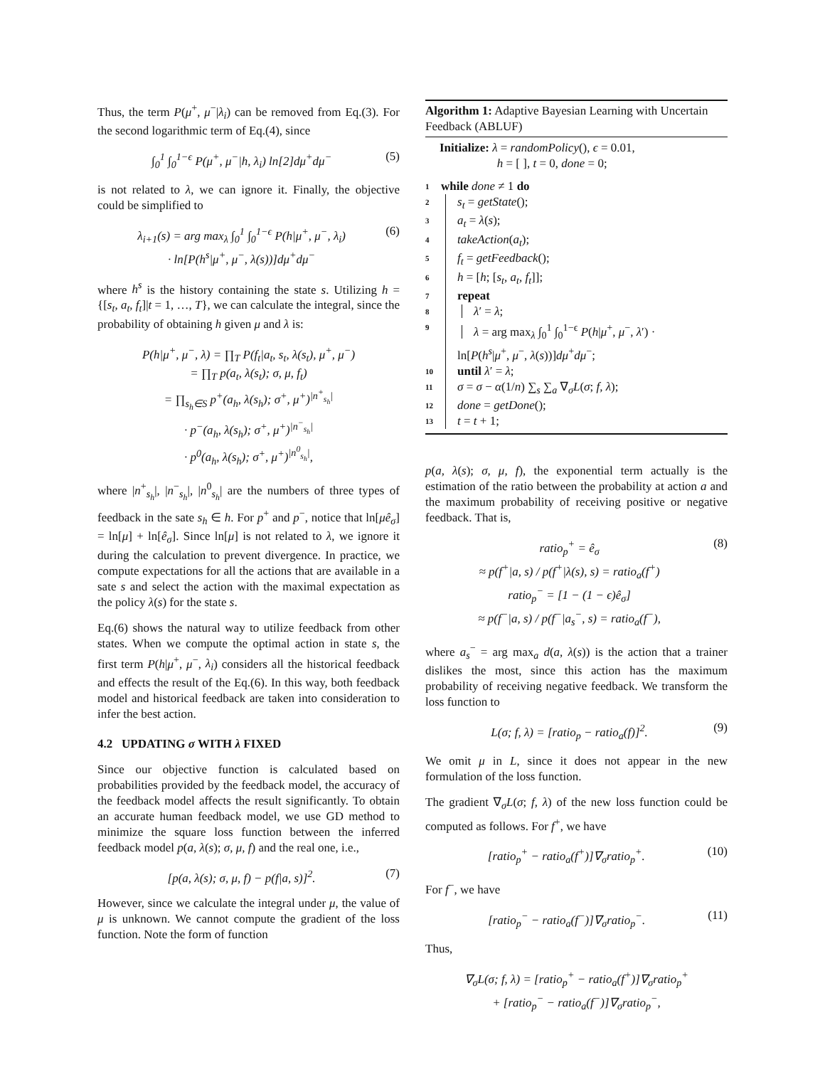Thus, the term P(μ<sup>+</sup>, μ<sup>−</sup>|λ<sub>i</sub>) can be removed from Eq.(3). For the second logarithmic term of Eq.(4), since
∫<sub>0</sub><sup>1</sup> ∫<sub>0</sub><sup>1−ϵ</sup> P(μ<sup>+</sup>, μ<sup>−</sup>|h, λ<sub>i</sub>) ln[2]dμ<sup>+</sup>dμ<sup>−</sup>
(5)
is not related to λ, we can ignore it. Finally, the objective could be simplified to
λ<sub>i+1</sub>(s) = arg max<sub>λ</sub> ∫<sub>0</sub><sup>1</sup> ∫<sub>0</sub><sup>1−ϵ</sup> P(h|μ<sup>+</sup>, μ<sup>−</sup>, λ<sub>i</sub>)
· ln[P(h<sup>s</sup>|μ<sup>+</sup>, μ<sup>−</sup>, λ(s))]dμ<sup>+</sup>dμ<sup>−</sup>
(6)
where h<sup>s</sup> is the history containing the state s. Utilizing h = {[s<sub>t</sub>, a<sub>t</sub>, f<sub>t</sub>]|t = 1, …, T}, we can calculate the integral, since the probability of obtaining h given μ and λ is:
P(h|μ<sup>+</sup>, μ<sup>−</sup>, λ) = ∏<sub>T</sub> P(f<sub>t</sub>|a<sub>t</sub>, s<sub>t</sub>, λ(s<sub>t</sub>), μ<sup>+</sup>, μ<sup>−</sup>)
= ∏<sub>T</sub> p(a<sub>t</sub>, λ(s<sub>t</sub>); σ, μ, f<sub>t</sub>)
= ∏<sub>s<sub>h</sub>∈S</sub> p<sup>+</sup>(a<sub>h</sub>, λ(s<sub>h</sub>); σ<sup>+</sup>, μ<sup>+</sup>)<sup>|n<sup>+</sup><sub>s<sub>h</sub></sub>|</sup>
· p<sup>−</sup>(a<sub>h</sub>, λ(s<sub>h</sub>); σ<sup>+</sup>, μ<sup>+</sup>)<sup>|n<sup>−</sup><sub>s<sub>h</sub></sub>|</sup>
· p<sup>0</sup>(a<sub>h</sub>, λ(s<sub>h</sub>); σ<sup>+</sup>, μ<sup>+</sup>)<sup>|n<sup>0</sup><sub>s<sub>h</sub></sub>|</sup>,
where |n<sup>+</sup><sub>s<sub>h</sub></sub>|, |n<sup>−</sup><sub>s<sub>h</sub></sub>|, |n<sup>0</sup><sub>s<sub>h</sub></sub>| are the numbers of three types of feedback in the sate s<sub>h</sub> ∈ h. For p<sup>+</sup> and p<sup>−</sup>, notice that ln[μê<sub>σ</sub>] = ln[μ] + ln[ê<sub>σ</sub>]. Since ln[μ] is not related to λ, we ignore it during the calculation to prevent divergence. In practice, we compute expectations for all the actions that are available in a sate s and select the action with the maximal expectation as the policy λ(s) for the state s.
Eq.(6) shows the natural way to utilize feedback from other states. When we compute the optimal action in state s, the first term P(h|μ<sup>+</sup>, μ<sup>−</sup>, λ<sub>i</sub>) considers all the historical feedback and effects the result of the Eq.(6). In this way, both feedback model and historical feedback are taken into consideration to infer the best action.
4.2 UPDATING σ WITH λ FIXED
Since our objective function is calculated based on probabilities provided by the feedback model, the accuracy of the feedback model affects the result significantly. To obtain an accurate human feedback model, we use GD method to minimize the square loss function between the inferred feedback model p(a, λ(s); σ, μ, f) and the real one, i.e.,
[p(a, λ(s); σ, μ, f) − p(f|a, s)]<sup>2</sup>.
(7)
However, since we calculate the integral under μ, the value of μ is unknown. We cannot compute the gradient of the loss function. Note the form of function
Algorithm 1: Adaptive Bayesian Learning with Uncertain Feedback (ABLUF)
Initialize: λ = randomPolicy(), ϵ = 0.01,
h = [ ], t = 0, done = 0;
1 while done ≠ 1 do
2 s<sub>t</sub> = getState();
3 a<sub>t</sub> = λ(s);
4 takeAction(a<sub>t</sub>);
5 f<sub>t</sub> = getFeedback();
6 h = [h; [s<sub>t</sub>, a<sub>t</sub>, f<sub>t</sub>]];
7 repeat
8 λ′ = λ;
9 λ = arg max<sub>λ</sub> ∫<sub>0</sub><sup>1</sup> ∫<sub>0</sub><sup>1−ϵ</sup> P(h|μ<sup>+</sup>, μ<sup>−</sup>, λ′) ·
ln[P(h<sup>s</sup>|μ<sup>+</sup>, μ<sup>−</sup>, λ(s))]dμ<sup>+</sup>dμ<sup>−</sup>;
10 until λ′ = λ;
11 σ = σ − α(1/n) ∑<sub>s</sub> ∑<sub>a</sub> ∇<sub>σ</sub>L(σ; f, λ);
12 done = getDone();
13 t = t + 1;
p(a, λ(s); σ, μ, f), the exponential term actually is the estimation of the ratio between the probability at action a and the maximum probability of receiving positive or negative feedback. That is,
ratio<sub>p</sub><sup>+</sup> = ê<sub>σ</sub>
≈ p(f<sup>+</sup>|a, s) / p(f<sup>+</sup>|λ(s), s) = ratio<sub>a</sub>(f<sup>+</sup>)
ratio<sub>p</sub><sup>−</sup> = [1 − (1 − ϵ)ê<sub>σ</sub>]
≈ p(f<sup>−</sup>|a, s) / p(f<sup>−</sup>|a<sub>s</sub><sup>−</sup>, s) = ratio<sub>a</sub>(f<sup>−</sup>),
(8)
where a<sub>s</sub><sup>−</sup> = arg max<sub>a</sub> d(a, λ(s)) is the action that a trainer dislikes the most, since this action has the maximum probability of receiving negative feedback. We transform the loss function to
L(σ; f, λ) = [ratio<sub>p</sub> − ratio<sub>a</sub>(f)]<sup>2</sup>.
(9)
We omit μ in L, since it does not appear in the new formulation of the loss function.
The gradient ∇<sub>σ</sub>L(σ; f, λ) of the new loss function could be computed as follows. For f<sup>+</sup>, we have
[ratio<sub>p</sub><sup>+</sup> − ratio<sub>a</sub>(f<sup>+</sup>)]∇<sub>σ</sub>ratio<sub>p</sub><sup>+</sup>.
(10)
For f<sup>−</sup>, we have
[ratio<sub>p</sub><sup>−</sup> − ratio<sub>a</sub>(f<sup>−</sup>)]∇<sub>σ</sub>ratio<sub>p</sub><sup>−</sup>.
(11)
Thus,
∇<sub>σ</sub>L(σ; f, λ) = [ratio<sub>p</sub><sup>+</sup> − ratio<sub>a</sub>(f<sup>+</sup>)]∇<sub>σ</sub>ratio<sub>p</sub><sup>+</sup>
+ [ratio<sub>p</sub><sup>−</sup> − ratio<sub>a</sub>(f<sup>−</sup>)]∇<sub>σ</sub>ratio<sub>p</sub><sup>−</sup>,